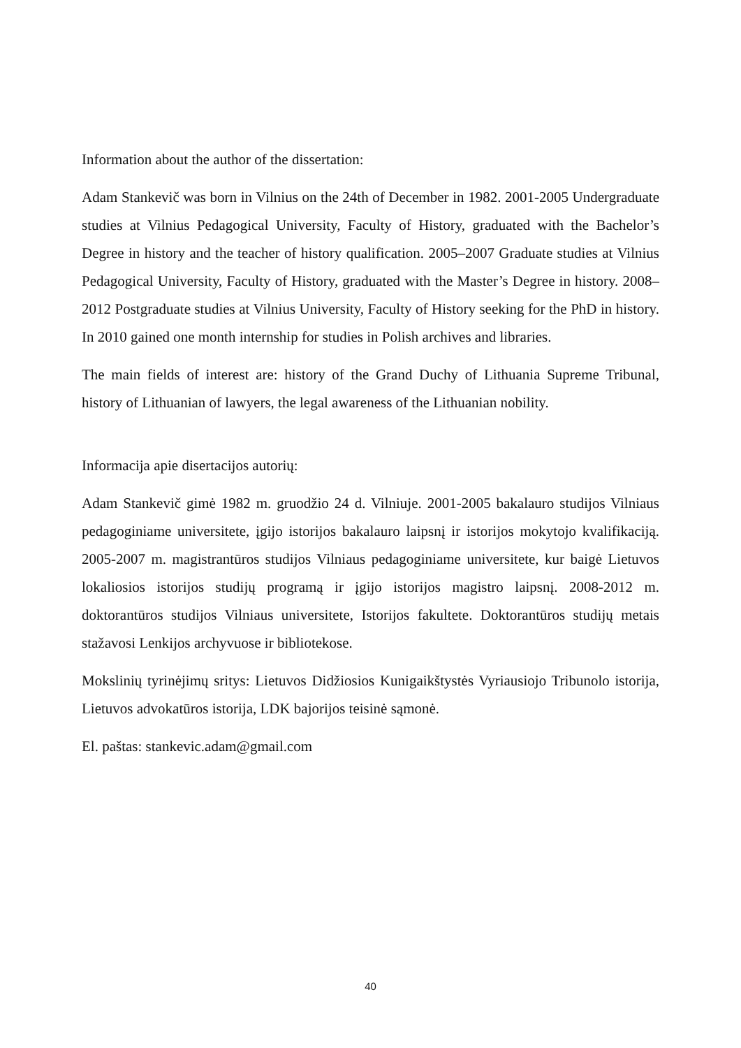Information about the author of the dissertation:
Adam Stankevič was born in Vilnius on the 24th of December in 1982. 2001-2005 Undergraduate studies at Vilnius Pedagogical University, Faculty of History, graduated with the Bachelor’s Degree in history and the teacher of history qualification. 2005–2007 Graduate studies at Vilnius Pedagogical University, Faculty of History, graduated with the Master’s Degree in history. 2008–2012 Postgraduate studies at Vilnius University, Faculty of History seeking for the PhD in history. In 2010 gained one month internship for studies in Polish archives and libraries.
The main fields of interest are: history of the Grand Duchy of Lithuania Supreme Tribunal, history of Lithuanian of lawyers, the legal awareness of the Lithuanian nobility.
Informacija apie disertacijos autorių:
Adam Stankevič gimė 1982 m. gruodžio 24 d. Vilniuje. 2001-2005 bakalauro studijos Vilniaus pedagoginiame universitete, įgijo istorijos bakalauro laipsnį ir istorijos mokytojo kvalifikaciją. 2005-2007 m. magistrantūros studijos Vilniaus pedagoginiame universitete, kur baigė Lietuvos lokaliosios istorijos studijų programą ir įgijo istorijos magistro laipsnį. 2008-2012 m. doktorantūros studijos Vilniaus universitete, Istorijos fakultete. Doktorantūros studijų metais stažavosi Lenkijos archyvuose ir bibliotekose.
Mokslinių tyrinėjimų sritys: Lietuvos Didžiosios Kunigaikštystės Vyriausiojo Tribunolo istorija, Lietuvos advokatūros istorija, LDK bajorijos teisinė sąmonė.
El. paštas: stankevic.adam@gmail.com
40